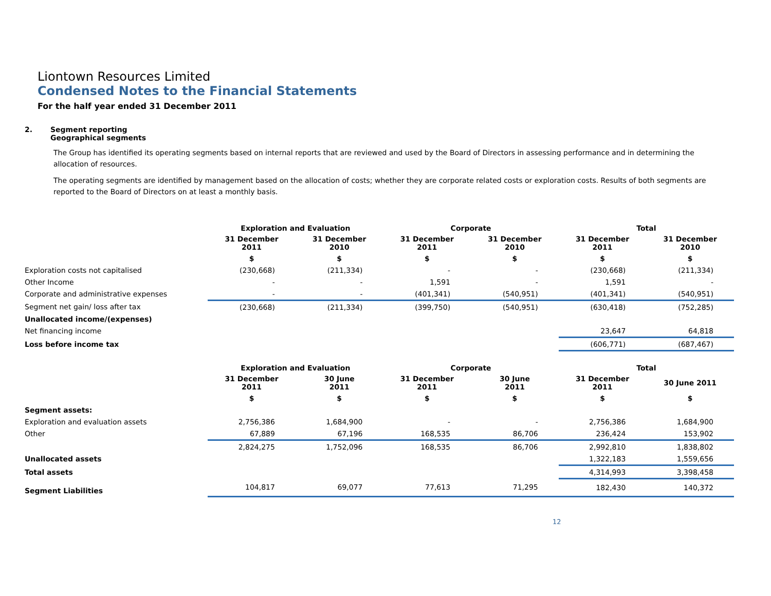Liontown Resources Limited
Condensed Notes to the Financial Statements
For the half year ended 31 December 2011
2. Segment reporting
Geographical segments
The Group has identified its operating segments based on internal reports that are reviewed and used by the Board of Directors in assessing performance and in determining the allocation of resources.
The operating segments are identified by management based on the allocation of costs; whether they are corporate related costs or exploration costs. Results of both segments are reported to the Board of Directors on at least a monthly basis.
| | Exploration and Evaluation | | Corporate | | Total | |
| --- | --- | --- | --- | --- | --- | --- |
| | 31 December 2011 | 31 December 2010 | 31 December 2011 | 31 December 2010 | 31 December 2011 | 31 December 2010 |
| | $ | $ | $ | $ | $ | $ |
| Exploration costs not capitalised | (230,668) | (211,334) | - | - | (230,668) | (211,334) |
| Other Income | - | - | 1,591 | - | 1,591 | - |
| Corporate and administrative expenses | - | - | (401,341) | (540,951) | (401,341) | (540,951) |
| Segment net gain/ loss after tax | (230,668) | (211,334) | (399,750) | (540,951) | (630,418) | (752,285) |
| Unallocated income/(expenses) | | | | | | |
| Net financing income | | | | | 23,647 | 64,818 |
| Loss before income tax | | | | | (606,771) | (687,467) |
| | Exploration and Evaluation | | Corporate | | Total | |
| --- | --- | --- | --- | --- | --- | --- |
| | 31 December 2011 | 30 June 2011 | 31 December 2011 | 30 June 2011 | 31 December 2011 | 30 June 2011 |
| | $ | $ | $ | $ | $ | $ |
| Segment assets: | | | | | | |
| Exploration and evaluation assets | 2,756,386 | 1,684,900 | - | - | 2,756,386 | 1,684,900 |
| Other | 67,889 | 67,196 | 168,535 | 86,706 | 236,424 | 153,902 |
| | 2,824,275 | 1,752,096 | 168,535 | 86,706 | 2,992,810 | 1,838,802 |
| Unallocated assets | | | | | 1,322,183 | 1,559,656 |
| Total assets | | | | | 4,314,993 | 3,398,458 |
| Segment Liabilities | 104,817 | 69,077 | 77,613 | 71,295 | 182,430 | 140,372 |
12